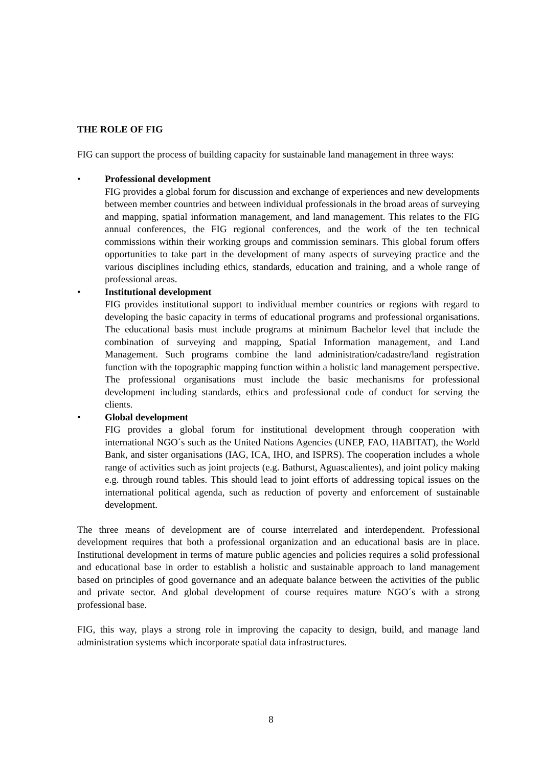THE ROLE OF FIG
FIG can support the process of building capacity for sustainable land management in three ways:
• Professional development
FIG provides a global forum for discussion and exchange of experiences and new developments between member countries and between individual professionals in the broad areas of surveying and mapping, spatial information management, and land management. This relates to the FIG annual conferences, the FIG regional conferences, and the work of the ten technical commissions within their working groups and commission seminars. This global forum offers opportunities to take part in the development of many aspects of surveying practice and the various disciplines including ethics, standards, education and training, and a whole range of professional areas.
• Institutional development
FIG provides institutional support to individual member countries or regions with regard to developing the basic capacity in terms of educational programs and professional organisations. The educational basis must include programs at minimum Bachelor level that include the combination of surveying and mapping, Spatial Information management, and Land Management. Such programs combine the land administration/cadastre/land registration function with the topographic mapping function within a holistic land management perspective. The professional organisations must include the basic mechanisms for professional development including standards, ethics and professional code of conduct for serving the clients.
• Global development
FIG provides a global forum for institutional development through cooperation with international NGO´s such as the United Nations Agencies (UNEP, FAO, HABITAT), the World Bank, and sister organisations (IAG, ICA, IHO, and ISPRS). The cooperation includes a whole range of activities such as joint projects (e.g. Bathurst, Aguascalientes), and joint policy making e.g. through round tables. This should lead to joint efforts of addressing topical issues on the international political agenda, such as reduction of poverty and enforcement of sustainable development.
The three means of development are of course interrelated and interdependent. Professional development requires that both a professional organization and an educational basis are in place. Institutional development in terms of mature public agencies and policies requires a solid professional and educational base in order to establish a holistic and sustainable approach to land management based on principles of good governance and an adequate balance between the activities of the public and private sector. And global development of course requires mature NGO´s with a strong professional base.
FIG, this way, plays a strong role in improving the capacity to design, build, and manage land administration systems which incorporate spatial data infrastructures.
8